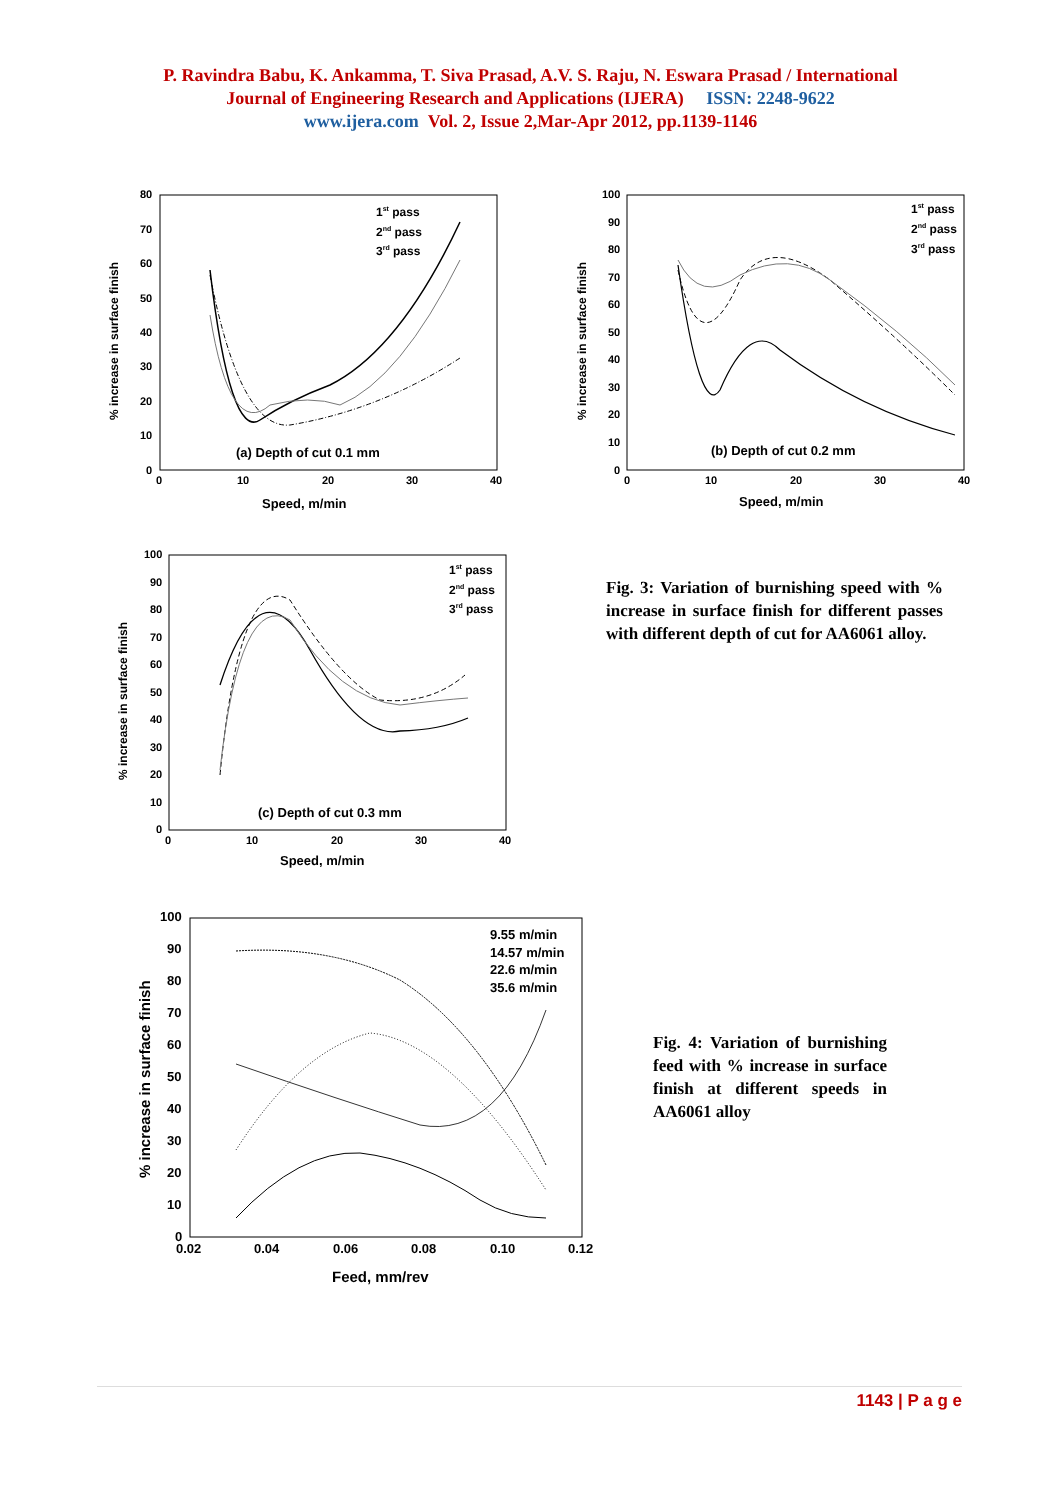P. Ravindra Babu, K. Ankamma, T. Siva Prasad, A.V. S. Raju, N. Eswara Prasad / International
Journal of Engineering Research and Applications (IJERA) ISSN: 2248-9622
www.ijera.com Vol. 2, Issue 2,Mar-Apr 2012, pp.1139-1146
80
70
60
50
40
30
20
10
0
0
10
20
30
40
Speed, m/min
% increase in surface finish
(a) Depth of cut 0.1 mm
1st pass
2nd pass
3rd pass
100
90
80
70
60
50
40
30
20
10
0
0
10
20
30
40
Speed, m/min
% increase in surface finish
(b) Depth of cut 0.2 mm
1st pass
2nd pass
3rd pass
100
90
80
70
60
50
40
30
20
10
0
0
10
20
30
40
Speed, m/min
% increase in surface finish
(c) Depth of cut 0.3 mm
1st pass
2nd pass
3rd pass
100
90
80
70
60
50
40
30
20
10
0
0.02
0.04
0.06
0.08
0.10
0.12
9.55 m/min
14.57 m/min
22.6 m/min
35.6 m/min
Feed, mm/rev
% increase in surface finish
Fig. 3: Variation of burnishing speed with % increase in surface finish for different passes with different depth of cut for AA6061 alloy.
Fig. 4: Variation of burnishing feed with % increase in surface finish at different speeds in AA6061 alloy
1143 | P a g e